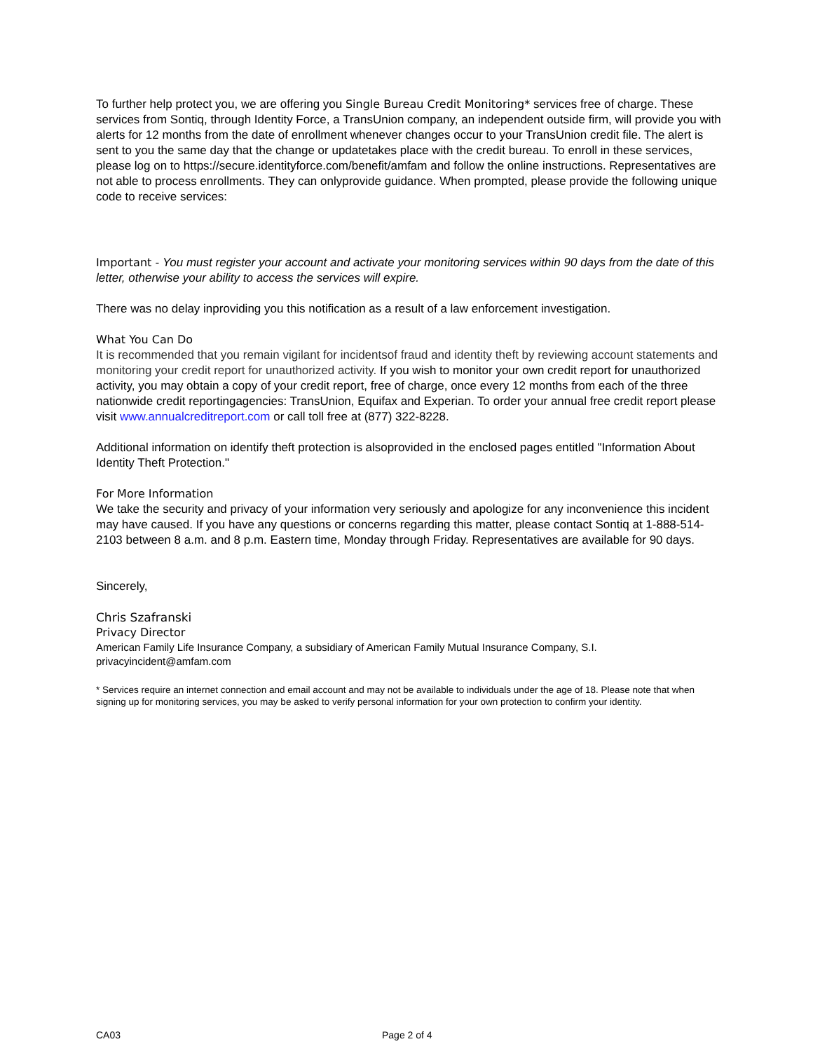To further help protect you, we are offering you Single Bureau Credit Monitoring* services free of charge. These services from Sontiq, through Identity Force, a TransUnion company, an independent outside firm, will provide you with alerts for 12 months from the date of enrollment whenever changes occur to your TransUnion credit file. The alert is sent to you the same day that the change or updatetakes place with the credit bureau. To enroll in these services, please log on to https://secure.identityforce.com/benefit/amfam and follow the online instructions. Representatives are not able to process enrollments. They can onlyprovide guidance. When prompted, please provide the following unique code to receive services:
Important - You must register your account and activate your monitoring services within 90 days from the date of this letter, otherwise your ability to access the services will expire.
There was no delay inproviding you this notification as a result of a law enforcement investigation.
What You Can Do
It is recommended that you remain vigilant for incidentsof fraud and identity theft by reviewing account statements and monitoring your credit report for unauthorized activity. If you wish to monitor your own credit report for unauthorized activity, you may obtain a copy of your credit report, free of charge, once every 12 months from each of the three nationwide credit reportingagencies: TransUnion, Equifax and Experian. To order your annual free credit report please visit www.annualcreditreport.com or call toll free at (877) 322-8228.
Additional information on identify theft protection is alsoprovided in the enclosed pages entitled "Information About Identity Theft Protection."
For More Information
We take the security and privacy of your information very seriously and apologize for any inconvenience this incident may have caused. If you have any questions or concerns regarding this matter, please contact Sontiq at 1-888-514-2103 between 8 a.m. and 8 p.m. Eastern time, Monday through Friday. Representatives are available for 90 days.
Sincerely,
Chris Szafranski
Privacy Director
American Family Life Insurance Company, a subsidiary of American Family Mutual Insurance Company, S.I.
privacyincident@amfam.com
* Services require an internet connection and email account and may not be available to individuals under the age of 18. Please note that when signing up for monitoring services, you may be asked to verify personal information for your own protection to confirm your identity.
CA03 Page 2 of 4